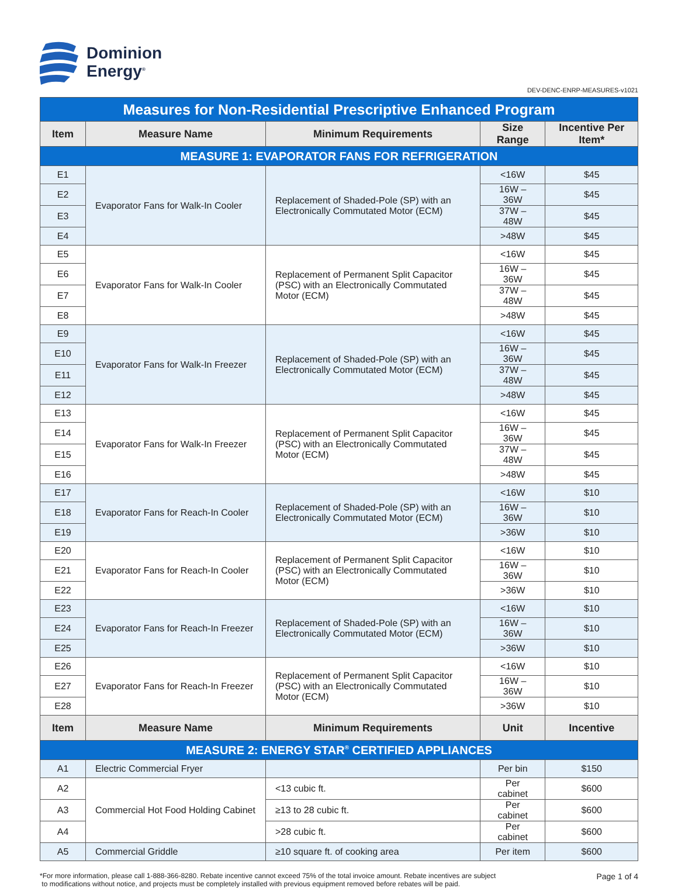Dominion
Energy<sup>®</sup>
DEV-DENC-ENRP-MEASURES-v1021
| Measures for Non-Residential Prescriptive Enhanced Program | | | | |
| Item | Measure Name | Minimum Requirements | Size Range | Incentive Per Item* |
| MEASURE 1: EVAPORATOR FANS FOR REFRIGERATION | | | | |
| E1 | Evaporator Fans for Walk-In Cooler | Replacement of Shaded-Pole (SP) with an Electronically Commutated Motor (ECM) | <16W | $45 |
| E2 | | | 16W – 36W | $45 |
| E3 | | | 37W – 48W | $45 |
| E4 | | | >48W | $45 |
| E5 | Evaporator Fans for Walk-In Cooler | Replacement of Permanent Split Capacitor (PSC) with an Electronically Commutated Motor (ECM) | <16W | $45 |
| E6 | | | 16W – 36W | $45 |
| E7 | | | 37W – 48W | $45 |
| E8 | | | >48W | $45 |
| E9 | Evaporator Fans for Walk-In Freezer | Replacement of Shaded-Pole (SP) with an Electronically Commutated Motor (ECM) | <16W | $45 |
| E10 | | | 16W – 36W | $45 |
| E11 | | | 37W – 48W | $45 |
| E12 | | | >48W | $45 |
| E13 | Evaporator Fans for Walk-In Freezer | Replacement of Permanent Split Capacitor (PSC) with an Electronically Commutated Motor (ECM) | <16W | $45 |
| E14 | | | 16W – 36W | $45 |
| E15 | | | 37W – 48W | $45 |
| E16 | | | >48W | $45 |
| E17 | Evaporator Fans for Reach-In Cooler | Replacement of Shaded-Pole (SP) with an Electronically Commutated Motor (ECM) | <16W | $10 |
| E18 | | | 16W – 36W | $10 |
| E19 | | | >36W | $10 |
| E20 | Evaporator Fans for Reach-In Cooler | Replacement of Permanent Split Capacitor (PSC) with an Electronically Commutated Motor (ECM) | <16W | $10 |
| E21 | | | 16W – 36W | $10 |
| E22 | | | >36W | $10 |
| E23 | Evaporator Fans for Reach-In Freezer | Replacement of Shaded-Pole (SP) with an Electronically Commutated Motor (ECM) | <16W | $10 |
| E24 | | | 16W – 36W | $10 |
| E25 | | | >36W | $10 |
| E26 | Evaporator Fans for Reach-In Freezer | Replacement of Permanent Split Capacitor (PSC) with an Electronically Commutated Motor (ECM) | <16W | $10 |
| E27 | | | 16W – 36W | $10 |
| E28 | | | >36W | $10 |
| Item | Measure Name | Minimum Requirements | Unit | Incentive |
| MEASURE 2: ENERGY STAR<sup>®</sup> CERTIFIED APPLIANCES | | | | |
| A1 | Electric Commercial Fryer | | Per bin | $150 |
| A2 | Commercial Hot Food Holding Cabinet | <13 cubic ft. | Per cabinet | $600 |
| A3 | | ≥13 to 28 cubic ft. | Per cabinet | $600 |
| A4 | | >28 cubic ft. | Per cabinet | $600 |
| A5 | Commercial Griddle | ≥10 square ft. of cooking area | Per item | $600 |
*For more information, please call 1-888-366-8280. Rebate incentive cannot exceed 75% of the total invoice amount. Rebate incentives are subject
to modifications without notice, and projects must be completely installed with previous equipment removed before rebates will be paid.
Page 1 of 4